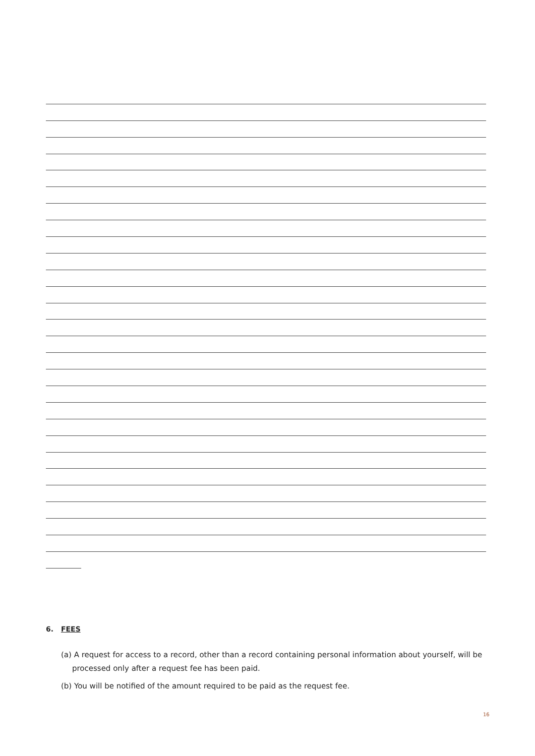6. FEES
(a) A request for access to a record, other than a record containing personal information about yourself, will be processed only after a request fee has been paid.
(b) You will be notified of the amount required to be paid as the request fee.
16